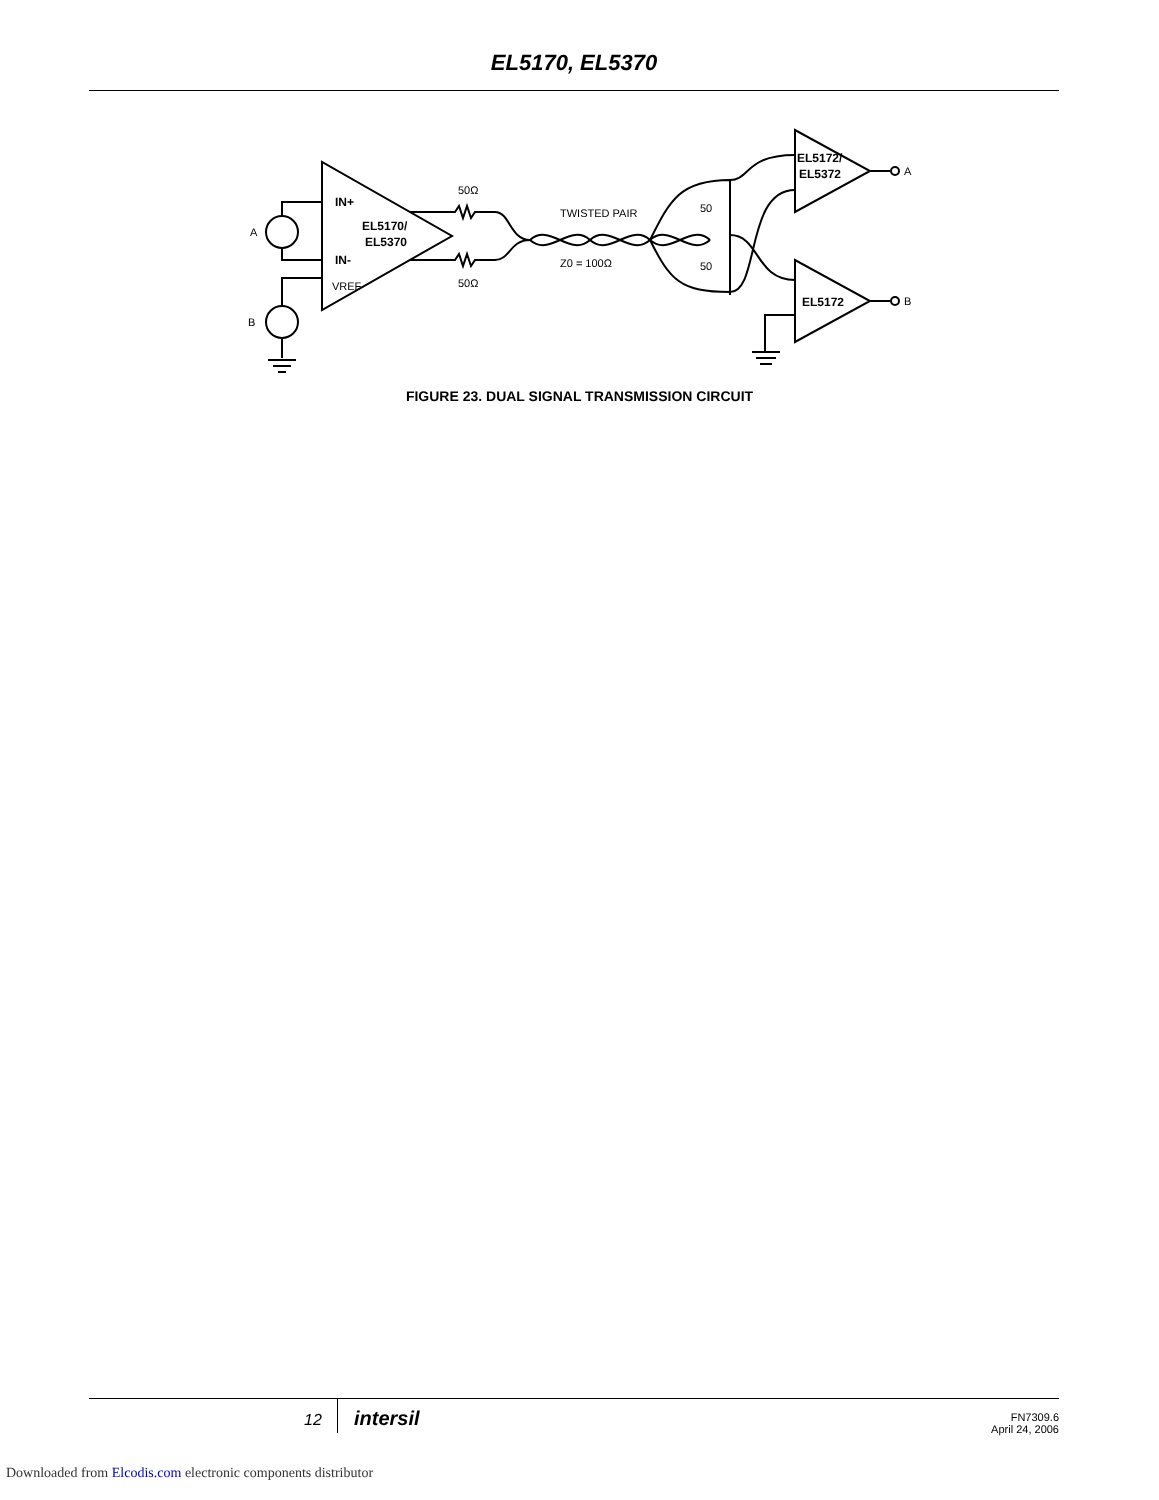EL5170, EL5370
IN+
EL5170/
EL5370
IN-
EL5172/
EL5372
EL5172
A
B
VREF
50Ω
50Ω
TWISTED PAIR
Z0 = 100Ω
50
50
A
B
FIGURE 23. DUAL SIGNAL TRANSMISSION CIRCUIT
12 intersil
FN7309.6
April 24, 2006
Downloaded from Elcodis.com electronic components distributor